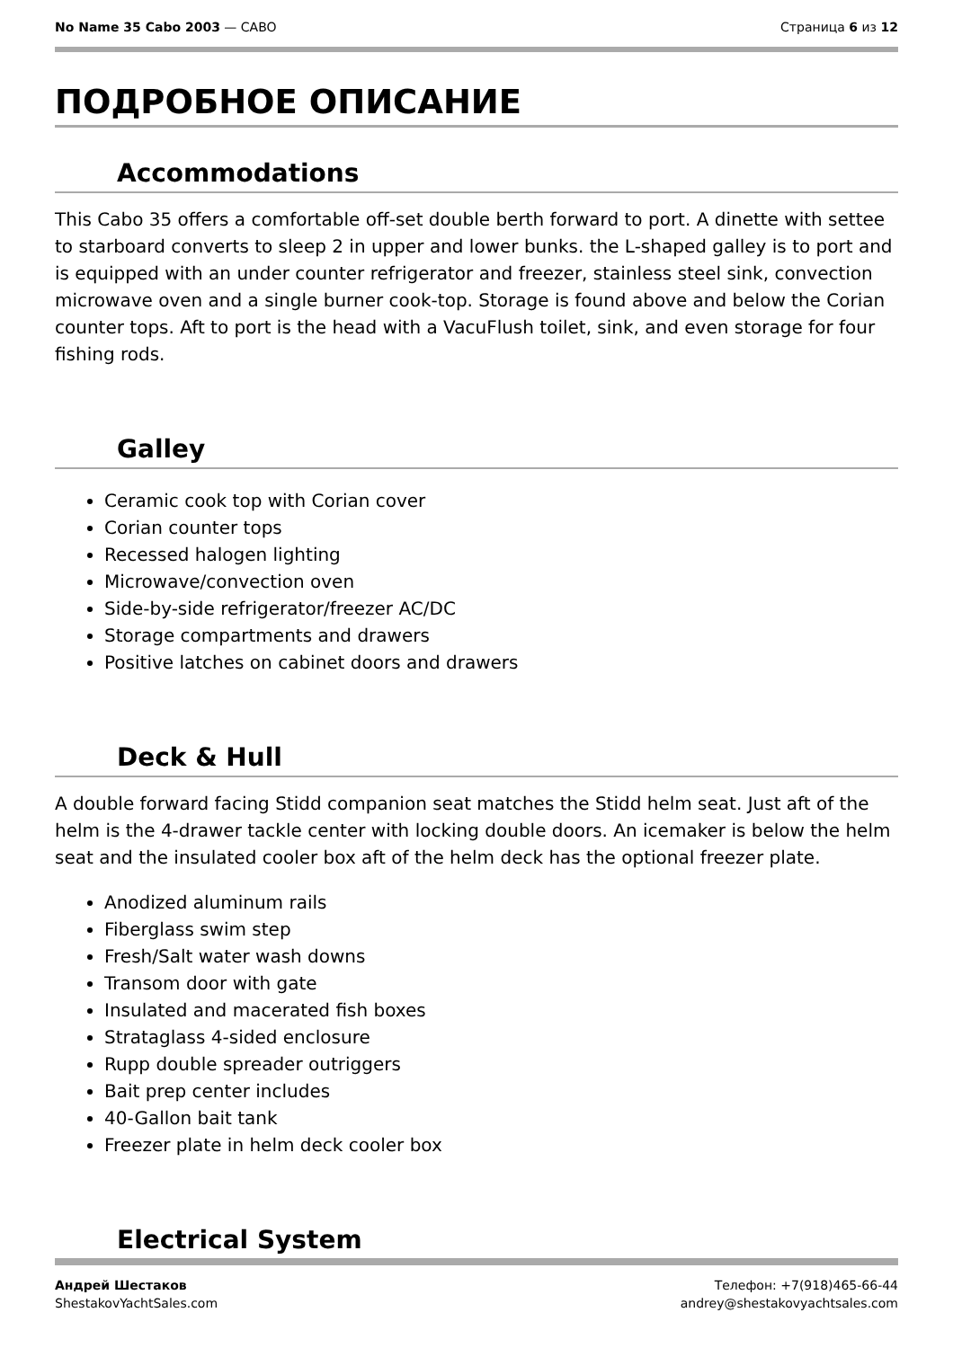No Name 35 Cabo 2003 — CABO Страница 6 из 12
ПОДРОБНОЕ ОПИСАНИЕ
Accommodations
This Cabo 35 offers a comfortable off-set double berth forward to port. A dinette with settee to starboard converts to sleep 2 in upper and lower bunks. the L-shaped galley is to port and is equipped with an under counter refrigerator and freezer, stainless steel sink, convection microwave oven and a single burner cook-top. Storage is found above and below the Corian counter tops. Aft to port is the head with a VacuFlush toilet, sink, and even storage for four fishing rods.
Galley
Ceramic cook top with Corian cover
Corian counter tops
Recessed halogen lighting
Microwave/convection oven
Side-by-side refrigerator/freezer AC/DC
Storage compartments and drawers
Positive latches on cabinet doors and drawers
Deck & Hull
A double forward facing Stidd companion seat matches the Stidd helm seat. Just aft of the helm is the 4-drawer tackle center with locking double doors. An icemaker is below the helm seat and the insulated cooler box aft of the helm deck has the optional freezer plate.
Anodized aluminum rails
Fiberglass swim step
Fresh/Salt water wash downs
Transom door with gate
Insulated and macerated fish boxes
Strataglass 4-sided enclosure
Rupp double spreader outriggers
Bait prep center includes
40-Gallon bait tank
Freezer plate in helm deck cooler box
Electrical System
Андрей Шестаков
ShestakovYachtSales.com
Телефон: +7(918)465-66-44
andrey@shestakovyachtsales.com